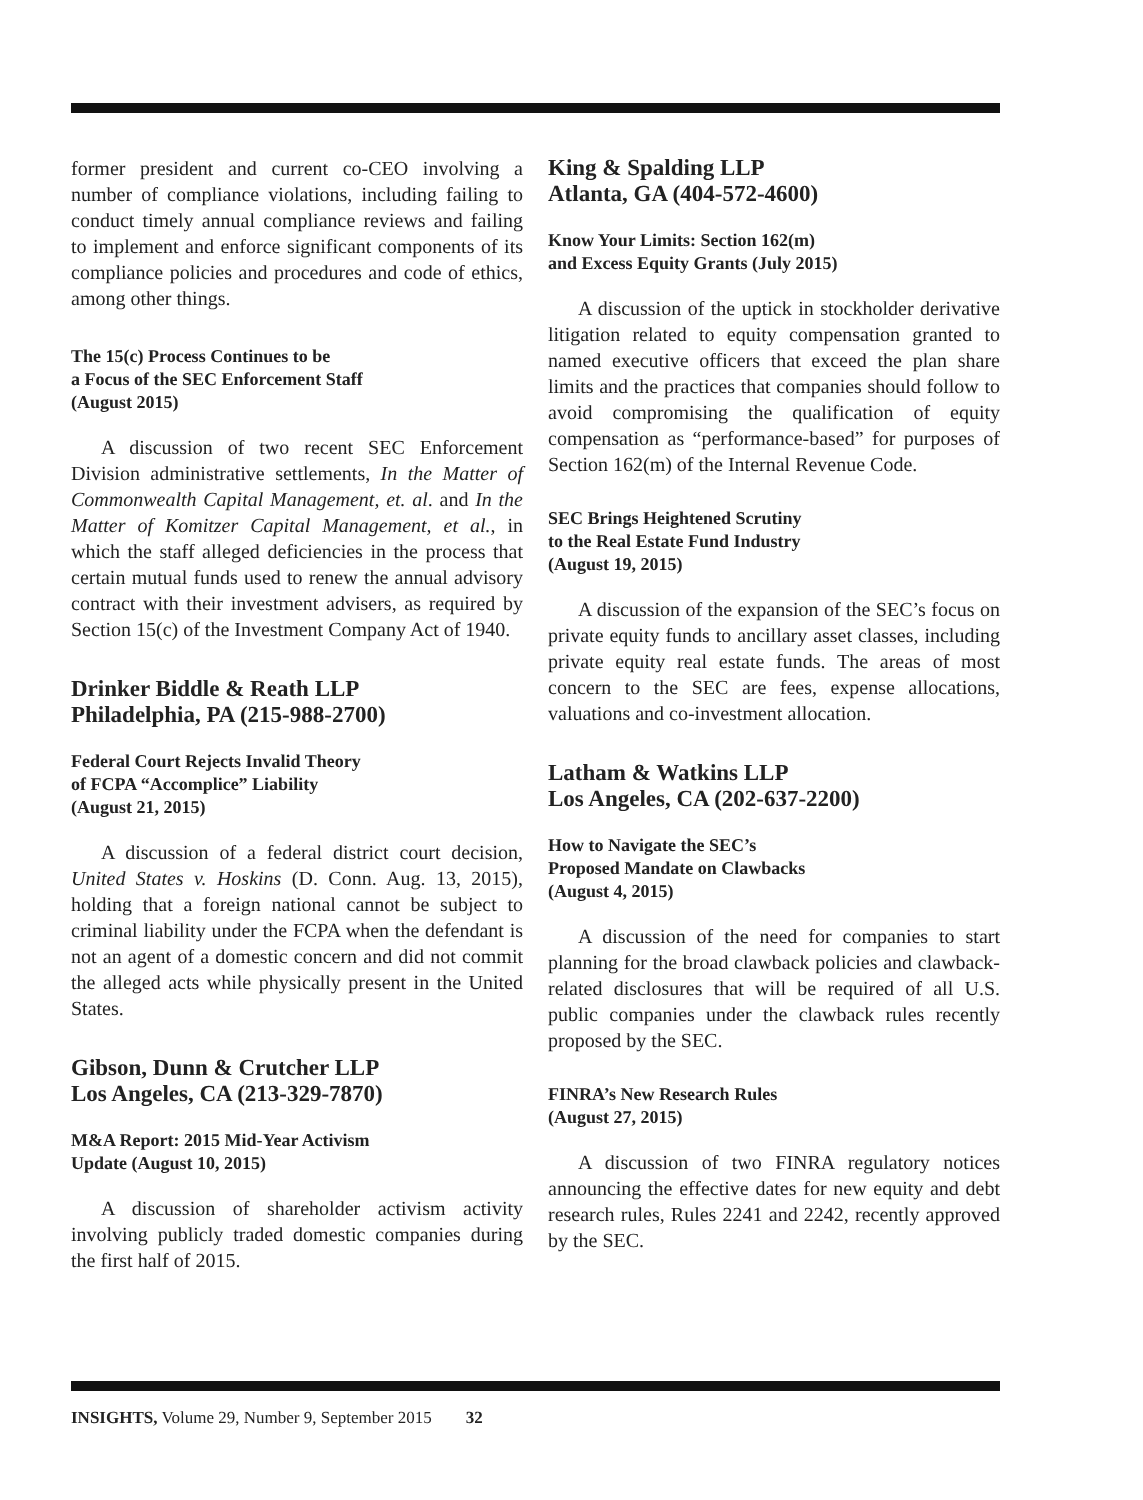former president and current co-CEO involving a number of compliance violations, including failing to conduct timely annual compliance reviews and failing to implement and enforce significant components of its compliance policies and procedures and code of ethics, among other things.
The 15(c) Process Continues to be
a Focus of the SEC Enforcement Staff
(August 2015)
A discussion of two recent SEC Enforcement Division administrative settlements, In the Matter of Commonwealth Capital Management, et. al. and In the Matter of Komitzer Capital Management, et al., in which the staff alleged deficiencies in the process that certain mutual funds used to renew the annual advisory contract with their investment advisers, as required by Section 15(c) of the Investment Company Act of 1940.
Drinker Biddle & Reath LLP
Philadelphia, PA (215-988-2700)
Federal Court Rejects Invalid Theory
of FCPA “Accomplice” Liability
(August 21, 2015)
A discussion of a federal district court decision, United States v. Hoskins (D. Conn. Aug. 13, 2015), holding that a foreign national cannot be subject to criminal liability under the FCPA when the defendant is not an agent of a domestic concern and did not commit the alleged acts while physically present in the United States.
Gibson, Dunn & Crutcher LLP
Los Angeles, CA (213-329-7870)
M&A Report: 2015 Mid-Year Activism
Update (August 10, 2015)
A discussion of shareholder activism activity involving publicly traded domestic companies during the first half of 2015.
King & Spalding LLP
Atlanta, GA (404-572-4600)
Know Your Limits: Section 162(m)
and Excess Equity Grants (July 2015)
A discussion of the uptick in stockholder derivative litigation related to equity compensation granted to named executive officers that exceed the plan share limits and the practices that companies should follow to avoid compromising the qualification of equity compensation as “performance-based” for purposes of Section 162(m) of the Internal Revenue Code.
SEC Brings Heightened Scrutiny
to the Real Estate Fund Industry
(August 19, 2015)
A discussion of the expansion of the SEC’s focus on private equity funds to ancillary asset classes, including private equity real estate funds. The areas of most concern to the SEC are fees, expense allocations, valuations and co-investment allocation.
Latham & Watkins LLP
Los Angeles, CA (202-637-2200)
How to Navigate the SEC’s
Proposed Mandate on Clawbacks
(August 4, 2015)
A discussion of the need for companies to start planning for the broad clawback policies and clawback-related disclosures that will be required of all U.S. public companies under the clawback rules recently proposed by the SEC.
FINRA’s New Research Rules
(August 27, 2015)
A discussion of two FINRA regulatory notices announcing the effective dates for new equity and debt research rules, Rules 2241 and 2242, recently approved by the SEC.
INSIGHTS, Volume 29, Number 9, September 2015 32